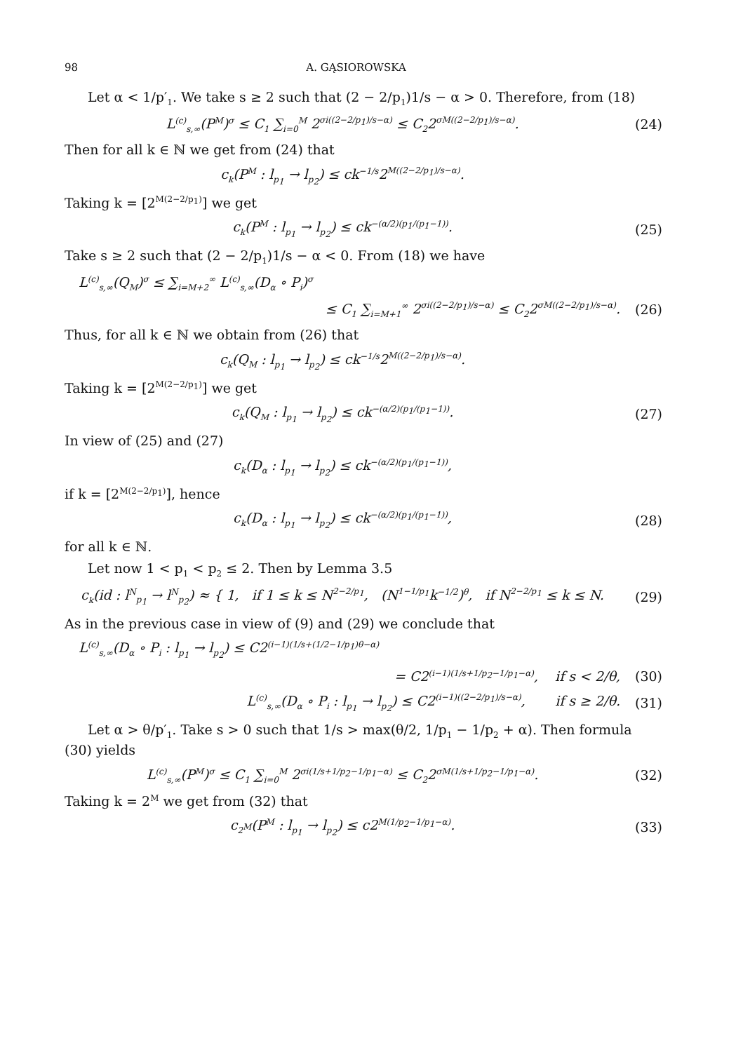98 A. GĄSIOROWSKA
Let α < 1/p′<sub>1</sub>. We take s ≥ 2 such that (2 − 2/p<sub>1</sub>)1/s − α > 0. Therefore, from (18)
L<sup>(c)</sup><sub>s,∞</sub>(P<sup>M</sup>)<sup>σ</sup> ≤ C<sub>1</sub> ∑<sub>i=0</sub><sup>M</sup> 2<sup>σi((2−2/p<sub>1</sub>)/s−α)</sup> ≤ C<sub>2</sub>2<sup>σM((2−2/p<sub>1</sub>)/s−α)</sup>. (24)
Then for all k ∈ ℕ we get from (24) that
c<sub>k</sub>(P<sup>M</sup> : l<sub>p<sub>1</sub></sub> → l<sub>p<sub>2</sub></sub>) ≤ ck<sup>−1/s</sup>2<sup>M((2−2/p<sub>1</sub>)/s−α)</sup>.
Taking k = [2<sup>M(2−2/p<sub>1</sub>)</sup>] we get
c<sub>k</sub>(P<sup>M</sup> : l<sub>p<sub>1</sub></sub> → l<sub>p<sub>2</sub></sub>) ≤ ck<sup>−(α/2)(p<sub>1</sub>/(p<sub>1</sub>−1))</sup>. (25)
Take s ≥ 2 such that (2 − 2/p<sub>1</sub>)1/s − α < 0. From (18) we have
L<sup>(c)</sup><sub>s,∞</sub>(Q<sub>M</sub>)<sup>σ</sup> ≤ ∑<sub>i=M+2</sub><sup>∞</sup> L<sup>(c)</sup><sub>s,∞</sub>(D<sub>α</sub> ∘ P<sub>i</sub>)<sup>σ</sup>
≤ C<sub>1</sub> ∑<sub>i=M+1</sub><sup>∞</sup> 2<sup>σi((2−2/p<sub>1</sub>)/s−α)</sup> ≤ C<sub>2</sub>2<sup>σM((2−2/p<sub>1</sub>)/s−α)</sup>. (26)
Thus, for all k ∈ ℕ we obtain from (26) that
c<sub>k</sub>(Q<sub>M</sub> : l<sub>p<sub>1</sub></sub> → l<sub>p<sub>2</sub></sub>) ≤ ck<sup>−1/s</sup>2<sup>M((2−2/p<sub>1</sub>)/s−α)</sup>.
Taking k = [2<sup>M(2−2/p<sub>1</sub>)</sup>] we get
c<sub>k</sub>(Q<sub>M</sub> : l<sub>p<sub>1</sub></sub> → l<sub>p<sub>2</sub></sub>) ≤ ck<sup>−(α/2)(p<sub>1</sub>/(p<sub>1</sub>−1))</sup>. (27)
In view of (25) and (27)
c<sub>k</sub>(D<sub>α</sub> : l<sub>p<sub>1</sub></sub> → l<sub>p<sub>2</sub></sub>) ≤ ck<sup>−(α/2)(p<sub>1</sub>/(p<sub>1</sub>−1))</sup>,
if k = [2<sup>M(2−2/p<sub>1</sub>)</sup>], hence
c<sub>k</sub>(D<sub>α</sub> : l<sub>p<sub>1</sub></sub> → l<sub>p<sub>2</sub></sub>) ≤ ck<sup>−(α/2)(p<sub>1</sub>/(p<sub>1</sub>−1))</sup>, (28)
for all k ∈ ℕ.
Let now 1 < p<sub>1</sub> < p<sub>2</sub> ≤ 2. Then by Lemma 3.5
c<sub>k</sub>(id : l<sup>N</sup><sub>p<sub>1</sub></sub> → l<sup>N</sup><sub>p<sub>2</sub></sub>) ≈ { 1, if 1 ≤ k ≤ N<sup>2−2/p<sub>1</sub></sup>, (N<sup>1−1/p<sub>1</sub></sup>k<sup>−1/2</sup>)<sup>θ</sup>, if N<sup>2−2/p<sub>1</sub></sup> ≤ k ≤ N. (29)
As in the previous case in view of (9) and (29) we conclude that
L<sup>(c)</sup><sub>s,∞</sub>(D<sub>α</sub> ∘ P<sub>i</sub> : l<sub>p<sub>1</sub></sub> → l<sub>p<sub>2</sub></sub>) ≤ C2<sup>(i−1)(1/s+(1/2−1/p<sub>1</sub>)θ−α)</sup>
= C2<sup>(i−1)(1/s+1/p<sub>2</sub>−1/p<sub>1</sub>−α)</sup>, if s < 2/θ, (30)
L<sup>(c)</sup><sub>s,∞</sub>(D<sub>α</sub> ∘ P<sub>i</sub> : l<sub>p<sub>1</sub></sub> → l<sub>p<sub>2</sub></sub>) ≤ C2<sup>(i−1)((2−2/p<sub>1</sub>)/s−α)</sup>, if s ≥ 2/θ. (31)
Let α > θ/p′<sub>1</sub>. Take s > 0 such that 1/s > max(θ/2, 1/p<sub>1</sub> − 1/p<sub>2</sub> + α). Then formula (30) yields
L<sup>(c)</sup><sub>s,∞</sub>(P<sup>M</sup>)<sup>σ</sup> ≤ C<sub>1</sub> ∑<sub>i=0</sub><sup>M</sup> 2<sup>σi(1/s+1/p<sub>2</sub>−1/p<sub>1</sub>−α)</sup> ≤ C<sub>2</sub>2<sup>σM(1/s+1/p<sub>2</sub>−1/p<sub>1</sub>−α)</sup>. (32)
Taking k = 2<sup>M</sup> we get from (32) that
c<sub>2<sup>M</sup></sub>(P<sup>M</sup> : l<sub>p<sub>1</sub></sub> → l<sub>p<sub>2</sub></sub>) ≤ c2<sup>M(1/p<sub>2</sub>−1/p<sub>1</sub>−α)</sup>. (33)